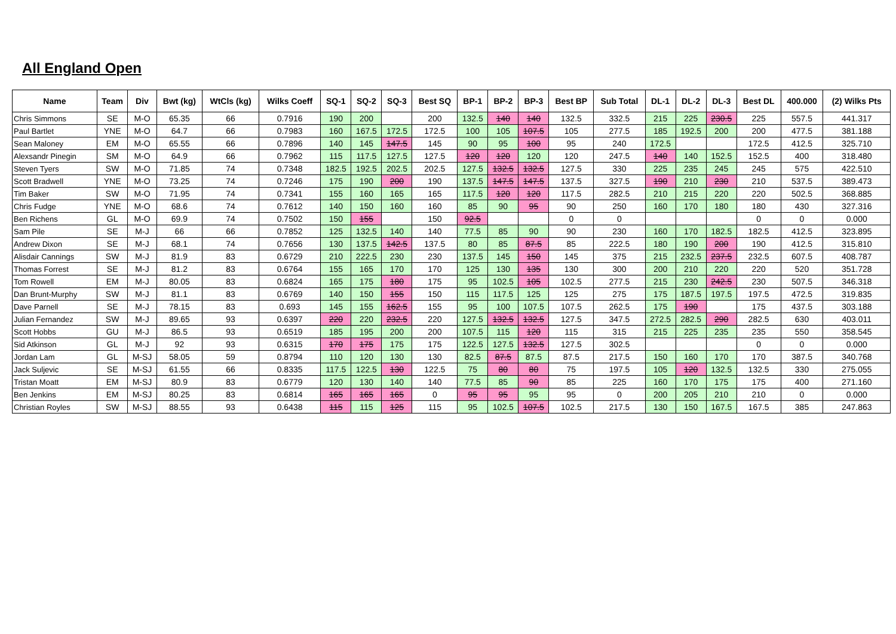All England Open
| Name | Team | Div | Bwt (kg) | WtCls (kg) | Wilks Coeff | SQ-1 | SQ-2 | SQ-3 | Best SQ | BP-1 | BP-2 | BP-3 | Best BP | Sub Total | DL-1 | DL-2 | DL-3 | Best DL | 400.000 | (2) Wilks Pts |
| --- | --- | --- | --- | --- | --- | --- | --- | --- | --- | --- | --- | --- | --- | --- | --- | --- | --- | --- | --- | --- |
| Chris Simmons | SE | M-O | 65.35 | 66 | 0.7916 | 190 | 200 | | 200 | 132.5 | 140 | 140 | 132.5 | 332.5 | 215 | 225 | 230.5 | 225 | 557.5 | 441.317 |
| Paul Bartlet | YNE | M-O | 64.7 | 66 | 0.7983 | 160 | 167.5 | 172.5 | 172.5 | 100 | 105 | 107.5 | 105 | 277.5 | 185 | 192.5 | 200 | 200 | 477.5 | 381.188 |
| Sean Maloney | EM | M-O | 65.55 | 66 | 0.7896 | 140 | 145 | 147.5 | 145 | 90 | 95 | 100 | 95 | 240 | 172.5 | | | 172.5 | 412.5 | 325.710 |
| Alexsandr Pinegin | SM | M-O | 64.9 | 66 | 0.7962 | 115 | 117.5 | 127.5 | 127.5 | 120 | 120 | 120 | 120 | 247.5 | 140 | 140 | 152.5 | 152.5 | 400 | 318.480 |
| Steven Tyers | SW | M-O | 71.85 | 74 | 0.7348 | 182.5 | 192.5 | 202.5 | 202.5 | 127.5 | 132.5 | 132.5 | 127.5 | 330 | 225 | 235 | 245 | 245 | 575 | 422.510 |
| Scott Bradwell | YNE | M-O | 73.25 | 74 | 0.7246 | 175 | 190 | 200 | 190 | 137.5 | 147.5 | 147.5 | 137.5 | 327.5 | 190 | 210 | 230 | 210 | 537.5 | 389.473 |
| Tim Baker | SW | M-O | 71.95 | 74 | 0.7341 | 155 | 160 | 165 | 165 | 117.5 | 120 | 120 | 117.5 | 282.5 | 210 | 215 | 220 | 220 | 502.5 | 368.885 |
| Chris Fudge | YNE | M-O | 68.6 | 74 | 0.7612 | 140 | 150 | 160 | 160 | 85 | 90 | 95 | 90 | 250 | 160 | 170 | 180 | 180 | 430 | 327.316 |
| Ben Richens | GL | M-O | 69.9 | 74 | 0.7502 | 150 | 155 | | 150 | 92.5 | | | 0 | 0 | | | | 0 | 0 | 0.000 |
| Sam Pile | SE | M-J | 66 | 66 | 0.7852 | 125 | 132.5 | 140 | 140 | 77.5 | 85 | 90 | 90 | 230 | 160 | 170 | 182.5 | 182.5 | 412.5 | 323.895 |
| Andrew Dixon | SE | M-J | 68.1 | 74 | 0.7656 | 130 | 137.5 | 142.5 | 137.5 | 80 | 85 | 87.5 | 85 | 222.5 | 180 | 190 | 200 | 190 | 412.5 | 315.810 |
| Alisdair Cannings | SW | M-J | 81.9 | 83 | 0.6729 | 210 | 222.5 | 230 | 230 | 137.5 | 145 | 150 | 145 | 375 | 215 | 232.5 | 237.5 | 232.5 | 607.5 | 408.787 |
| Thomas Forrest | SE | M-J | 81.2 | 83 | 0.6764 | 155 | 165 | 170 | 170 | 125 | 130 | 135 | 130 | 300 | 200 | 210 | 220 | 220 | 520 | 351.728 |
| Tom Rowell | EM | M-J | 80.05 | 83 | 0.6824 | 165 | 175 | 180 | 175 | 95 | 102.5 | 105 | 102.5 | 277.5 | 215 | 230 | 242.5 | 230 | 507.5 | 346.318 |
| Dan Brunt-Murphy | SW | M-J | 81.1 | 83 | 0.6769 | 140 | 150 | 155 | 150 | 115 | 117.5 | 125 | 125 | 275 | 175 | 187.5 | 197.5 | 197.5 | 472.5 | 319.835 |
| Dave Parnell | SE | M-J | 78.15 | 83 | 0.693 | 145 | 155 | 162.5 | 155 | 95 | 100 | 107.5 | 107.5 | 262.5 | 175 | 190 | | 175 | 437.5 | 303.188 |
| Julian Fernandez | SW | M-J | 89.65 | 93 | 0.6397 | 220 | 220 | 232.5 | 220 | 127.5 | 132.5 | 132.5 | 127.5 | 347.5 | 272.5 | 282.5 | 290 | 282.5 | 630 | 403.011 |
| Scott Hobbs | GU | M-J | 86.5 | 93 | 0.6519 | 185 | 195 | 200 | 200 | 107.5 | 115 | 120 | 115 | 315 | 215 | 225 | 235 | 235 | 550 | 358.545 |
| Sid Atkinson | GL | M-J | 92 | 93 | 0.6315 | 170 | 175 | 175 | 175 | 122.5 | 127.5 | 132.5 | 127.5 | 302.5 | | | | 0 | 0 | 0.000 |
| Jordan Lam | GL | M-SJ | 58.05 | 59 | 0.8794 | 110 | 120 | 130 | 130 | 82.5 | 87.5 | 87.5 | 87.5 | 217.5 | 150 | 160 | 170 | 170 | 387.5 | 340.768 |
| Jack Suljevic | SE | M-SJ | 61.55 | 66 | 0.8335 | 117.5 | 122.5 | 130 | 122.5 | 75 | 80 | 80 | 75 | 197.5 | 105 | 120 | 132.5 | 132.5 | 330 | 275.055 |
| Tristan Moatt | EM | M-SJ | 80.9 | 83 | 0.6779 | 120 | 130 | 140 | 140 | 77.5 | 85 | 90 | 85 | 225 | 160 | 170 | 175 | 175 | 400 | 271.160 |
| Ben Jenkins | EM | M-SJ | 80.25 | 83 | 0.6814 | 165 | 165 | 165 | 0 | 95 | 95 | 95 | 95 | 0 | 200 | 205 | 210 | 210 | 0 | 0.000 |
| Christian Royles | SW | M-SJ | 88.55 | 93 | 0.6438 | 115 | 115 | 125 | 115 | 95 | 102.5 | 107.5 | 102.5 | 217.5 | 130 | 150 | 167.5 | 167.5 | 385 | 247.863 |